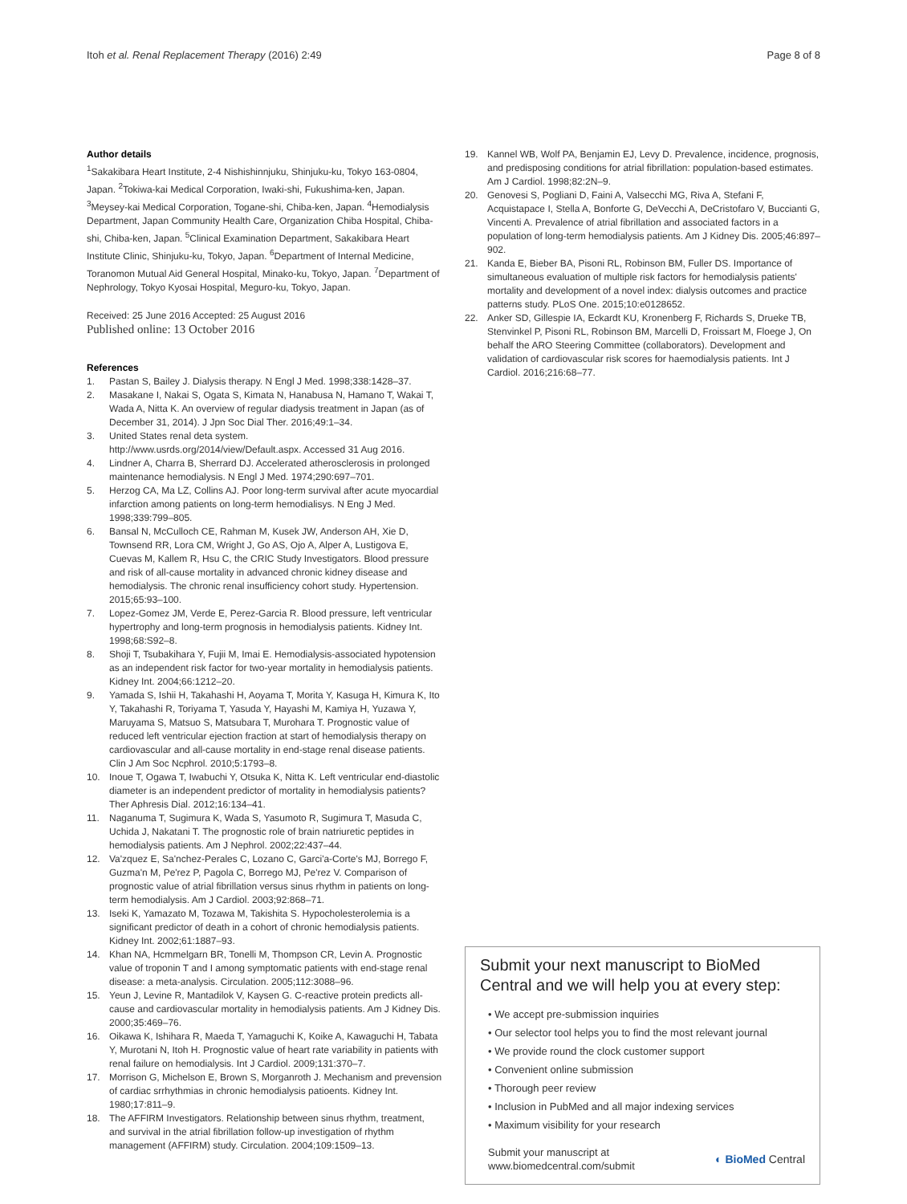Itoh et al. Renal Replacement Therapy (2016) 2:49 Page 8 of 8
Author details
<sup>1</sup> Sakakibara Heart Institute, 2-4 Nishishinnjuku, Shinjuku-ku, Tokyo 163-0804, Japan. <sup>2</sup>Tokiwa-kai Medical Corporation, Iwaki-shi, Fukushima-ken, Japan. <sup>3</sup>Meysey-kai Medical Corporation, Togane-shi, Chiba-ken, Japan. <sup>4</sup>Hemodialysis Department, Japan Community Health Care, Organization Chiba Hospital, Chiba-shi, Chiba-ken, Japan. <sup>5</sup>Clinical Examination Department, Sakakibara Heart Institute Clinic, Shinjuku-ku, Tokyo, Japan. <sup>6</sup>Department of Internal Medicine, Toranomon Mutual Aid General Hospital, Minako-ku, Tokyo, Japan. <sup>7</sup>Department of Nephrology, Tokyo Kyosai Hospital, Meguro-ku, Tokyo, Japan.
Received: 25 June 2016 Accepted: 25 August 2016
Published online: 13 October 2016
References
1. Pastan S, Bailey J. Dialysis therapy. N Engl J Med. 1998;338:1428–37.
2. Masakane I, Nakai S, Ogata S, Kimata N, Hanabusa N, Hamano T, Wakai T, Wada A, Nitta K. An overview of regular diadysis treatment in Japan (as of December 31, 2014). J Jpn Soc Dial Ther. 2016;49:1–34.
3. United States renal deta system. http://www.usrds.org/2014/view/Default.aspx. Accessed 31 Aug 2016.
4. Lindner A, Charra B, Sherrard DJ. Accelerated atherosclerosis in prolonged maintenance hemodialysis. N Engl J Med. 1974;290:697–701.
5. Herzog CA, Ma LZ, Collins AJ. Poor long-term survival after acute myocardial infarction among patients on long-term hemodialisys. N Eng J Med. 1998;339:799–805.
6. Bansal N, McCulloch CE, Rahman M, Kusek JW, Anderson AH, Xie D, Townsend RR, Lora CM, Wright J, Go AS, Ojo A, Alper A, Lustigova E, Cuevas M, Kallem R, Hsu C, the CRIC Study Investigators. Blood pressure and risk of all-cause mortality in advanced chronic kidney disease and hemodialysis. The chronic renal insufficiency cohort study. Hypertension. 2015;65:93–100.
7. Lopez-Gomez JM, Verde E, Perez-Garcia R. Blood pressure, left ventricular hypertrophy and long-term prognosis in hemodialysis patients. Kidney Int. 1998;68:S92–8.
8. Shoji T, Tsubakihara Y, Fujii M, Imai E. Hemodialysis-associated hypotension as an independent risk factor for two-year mortality in hemodialysis patients. Kidney Int. 2004;66:1212–20.
9. Yamada S, Ishii H, Takahashi H, Aoyama T, Morita Y, Kasuga H, Kimura K, Ito Y, Takahashi R, Toriyama T, Yasuda Y, Hayashi M, Kamiya H, Yuzawa Y, Maruyama S, Matsuo S, Matsubara T, Murohara T. Prognostic value of reduced left ventricular ejection fraction at start of hemodialysis therapy on cardiovascular and all-cause mortality in end-stage renal disease patients. Clin J Am Soc Ncphrol. 2010;5:1793–8.
10. Inoue T, Ogawa T, Iwabuchi Y, Otsuka K, Nitta K. Left ventricular end-diastolic diameter is an independent predictor of mortality in hemodialysis patients? Ther Aphresis Dial. 2012;16:134–41.
11. Naganuma T, Sugimura K, Wada S, Yasumoto R, Sugimura T, Masuda C, Uchida J, Nakatani T. The prognostic role of brain natriuretic peptides in hemodialysis patients. Am J Nephrol. 2002;22:437–44.
12. Va'zquez E, Sa'nchez-Perales C, Lozano C, Garci'a-Corte's MJ, Borrego F, Guzma'n M, Pe'rez P, Pagola C, Borrego MJ, Pe'rez V. Comparison of prognostic value of atrial fibrillation versus sinus rhythm in patients on long-term hemodialysis. Am J Cardiol. 2003;92:868–71.
13. Iseki K, Yamazato M, Tozawa M, Takishita S. Hypocholesterolemia is a significant predictor of death in a cohort of chronic hemodialysis patients. Kidney Int. 2002;61:1887–93.
14. Khan NA, Hcmmelgarn BR, Tonelli M, Thompson CR, Levin A. Prognostic value of troponin T and I among symptomatic patients with end-stage renal disease: a meta-analysis. Circulation. 2005;112:3088–96.
15. Yeun J, Levine R, Mantadilok V, Kaysen G. C-reactive protein predicts all-cause and cardiovascular mortality in hemodialysis patients. Am J Kidney Dis. 2000;35:469–76.
16. Oikawa K, Ishihara R, Maeda T, Yamaguchi K, Koike A, Kawaguchi H, Tabata Y, Murotani N, Itoh H. Prognostic value of heart rate variability in patients with renal failure on hemodialysis. Int J Cardiol. 2009;131:370–7.
17. Morrison G, Michelson E, Brown S, Morganroth J. Mechanism and prevension of cardiac srrhythmias in chronic hemodialysis patioents. Kidney Int. 1980;17:811–9.
18. The AFFIRM Investigators. Relationship between sinus rhythm, treatment, and survival in the atrial fibrillation follow-up investigation of rhythm management (AFFIRM) study. Circulation. 2004;109:1509–13.
19. Kannel WB, Wolf PA, Benjamin EJ, Levy D. Prevalence, incidence, prognosis, and predisposing conditions for atrial fibrillation: population-based estimates. Am J Cardiol. 1998;82:2N–9.
20. Genovesi S, Pogliani D, Faini A, Valsecchi MG, Riva A, Stefani F, Acquistapace I, Stella A, Bonforte G, DeVecchi A, DeCristofaro V, Buccianti G, Vincenti A. Prevalence of atrial fibrillation and associated factors in a population of long-term hemodialysis patients. Am J Kidney Dis. 2005;46:897–902.
21. Kanda E, Bieber BA, Pisoni RL, Robinson BM, Fuller DS. Importance of simultaneous evaluation of multiple risk factors for hemodialysis patients' mortality and development of a novel index: dialysis outcomes and practice patterns study. PLoS One. 2015;10:e0128652.
22. Anker SD, Gillespie IA, Eckardt KU, Kronenberg F, Richards S, Drueke TB, Stenvinkel P, Pisoni RL, Robinson BM, Marcelli D, Froissart M, Floege J, On behalf the ARO Steering Committee (collaborators). Development and validation of cardiovascular risk scores for haemodialysis patients. Int J Cardiol. 2016;216:68–77.
Submit your next manuscript to BioMed Central and we will help you at every step:
• We accept pre-submission inquiries
• Our selector tool helps you to find the most relevant journal
• We provide round the clock customer support
• Convenient online submission
• Thorough peer review
• Inclusion in PubMed and all major indexing services
• Maximum visibility for your research
Submit your manuscript at
www.biomedcentral.com/submit ◐ BioMed Central